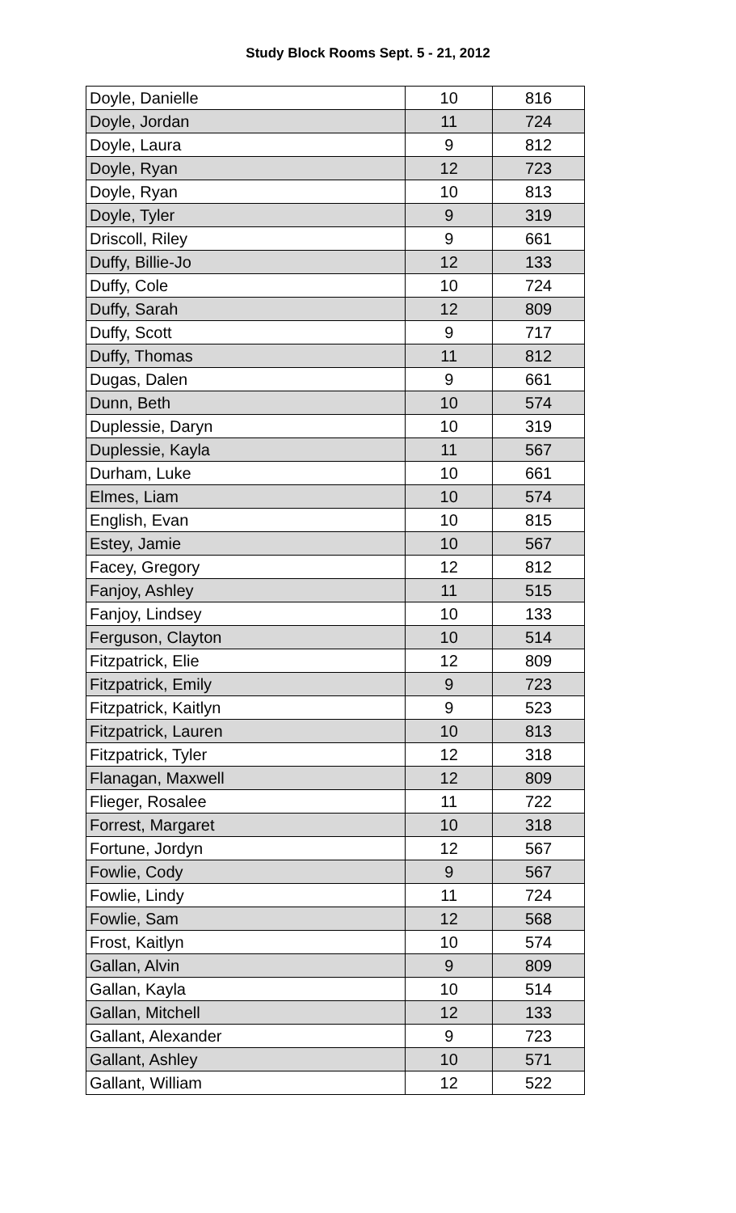Study Block Rooms Sept. 5 - 21, 2012
| Doyle, Danielle | 10 | 816 |
| Doyle, Jordan | 11 | 724 |
| Doyle, Laura | 9 | 812 |
| Doyle, Ryan | 12 | 723 |
| Doyle, Ryan | 10 | 813 |
| Doyle, Tyler | 9 | 319 |
| Driscoll, Riley | 9 | 661 |
| Duffy, Billie-Jo | 12 | 133 |
| Duffy, Cole | 10 | 724 |
| Duffy, Sarah | 12 | 809 |
| Duffy, Scott | 9 | 717 |
| Duffy, Thomas | 11 | 812 |
| Dugas, Dalen | 9 | 661 |
| Dunn, Beth | 10 | 574 |
| Duplessie, Daryn | 10 | 319 |
| Duplessie, Kayla | 11 | 567 |
| Durham, Luke | 10 | 661 |
| Elmes, Liam | 10 | 574 |
| English, Evan | 10 | 815 |
| Estey, Jamie | 10 | 567 |
| Facey, Gregory | 12 | 812 |
| Fanjoy, Ashley | 11 | 515 |
| Fanjoy, Lindsey | 10 | 133 |
| Ferguson, Clayton | 10 | 514 |
| Fitzpatrick, Elie | 12 | 809 |
| Fitzpatrick, Emily | 9 | 723 |
| Fitzpatrick, Kaitlyn | 9 | 523 |
| Fitzpatrick, Lauren | 10 | 813 |
| Fitzpatrick, Tyler | 12 | 318 |
| Flanagan, Maxwell | 12 | 809 |
| Flieger, Rosalee | 11 | 722 |
| Forrest, Margaret | 10 | 318 |
| Fortune, Jordyn | 12 | 567 |
| Fowlie, Cody | 9 | 567 |
| Fowlie, Lindy | 11 | 724 |
| Fowlie, Sam | 12 | 568 |
| Frost, Kaitlyn | 10 | 574 |
| Gallan, Alvin | 9 | 809 |
| Gallan, Kayla | 10 | 514 |
| Gallan, Mitchell | 12 | 133 |
| Gallant, Alexander | 9 | 723 |
| Gallant, Ashley | 10 | 571 |
| Gallant, William | 12 | 522 |